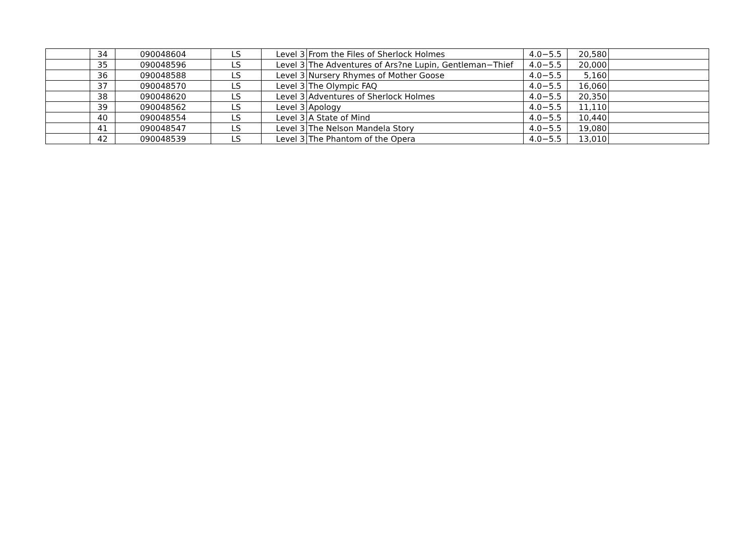| | 34 | 090048604 | LS | Level 3 | From the Files of Sherlock Holmes | 4.0−5.5 | 20,580 | |
| | 35 | 090048596 | LS | Level 3 | The Adventures of Ars?ne Lupin, Gentleman−Thief | 4.0−5.5 | 20,000 | |
| | 36 | 090048588 | LS | Level 3 | Nursery Rhymes of Mother Goose | 4.0−5.5 | 5,160 | |
| | 37 | 090048570 | LS | Level 3 | The Olympic FAQ | 4.0−5.5 | 16,060 | |
| | 38 | 090048620 | LS | Level 3 | Adventures of Sherlock Holmes | 4.0−5.5 | 20,350 | |
| | 39 | 090048562 | LS | Level 3 | Apology | 4.0−5.5 | 11,110 | |
| | 40 | 090048554 | LS | Level 3 | A State of Mind | 4.0−5.5 | 10,440 | |
| | 41 | 090048547 | LS | Level 3 | The Nelson Mandela Story | 4.0−5.5 | 19,080 | |
| | 42 | 090048539 | LS | Level 3 | The Phantom of the Opera | 4.0−5.5 | 13,010 | |